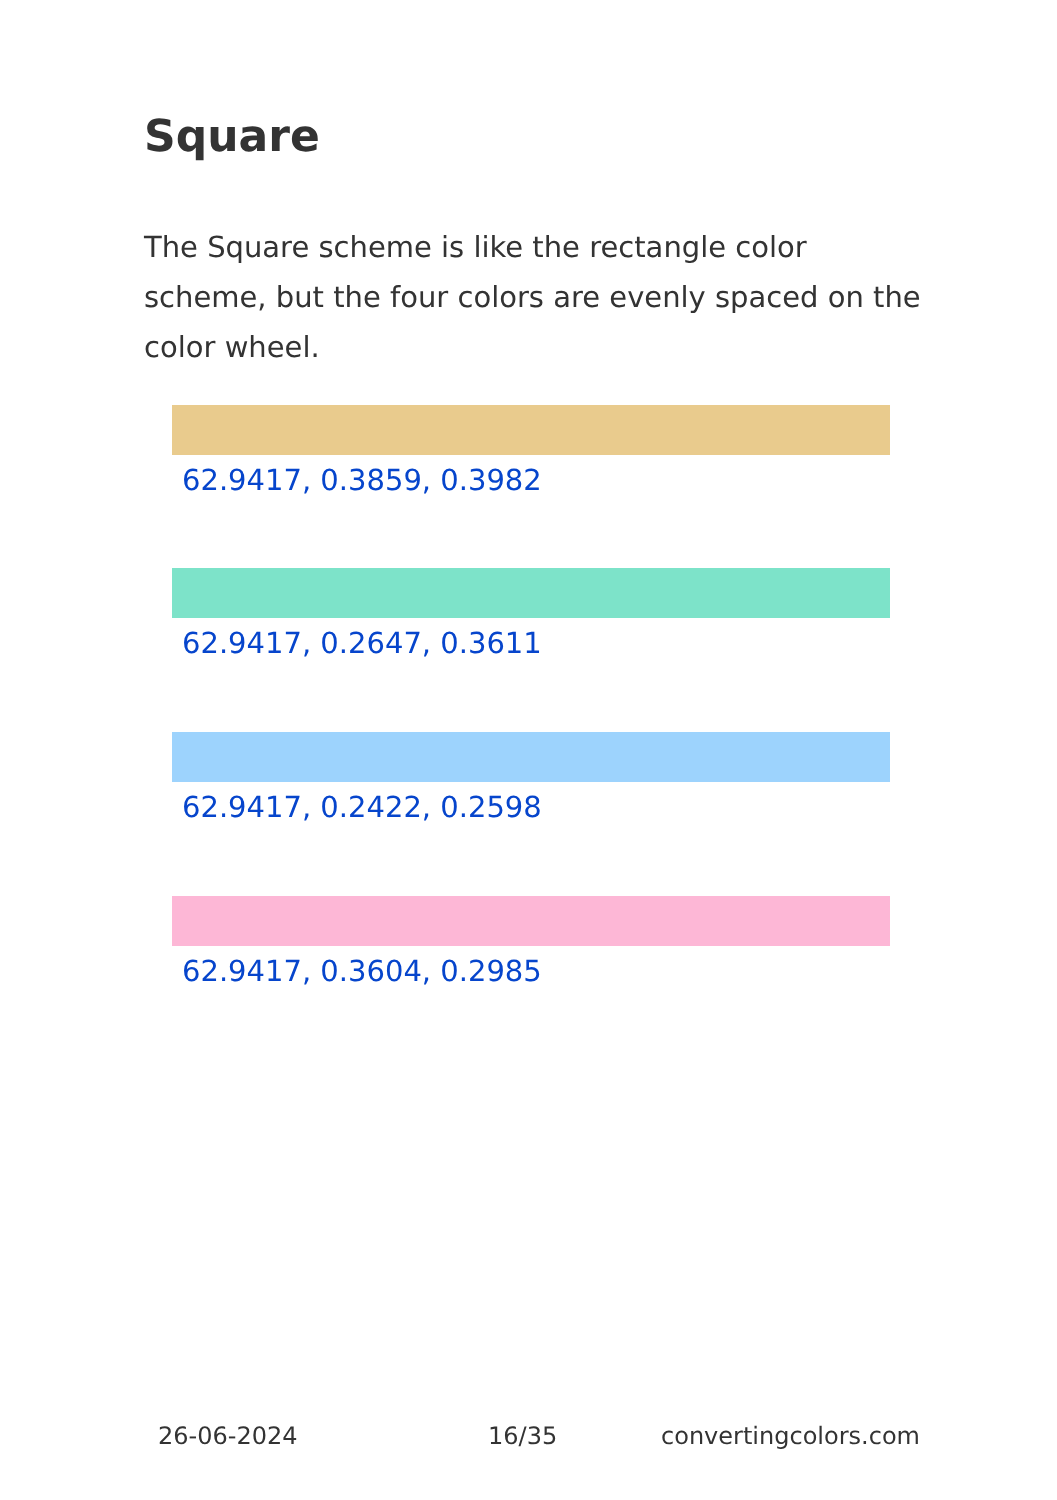Square
The Square scheme is like the rectangle color scheme, but the four colors are evenly spaced on the color wheel.
62.9417, 0.3859, 0.3982
62.9417, 0.2647, 0.3611
62.9417, 0.2422, 0.2598
62.9417, 0.3604, 0.2985
26-06-2024 16/35 convertingcolors.com